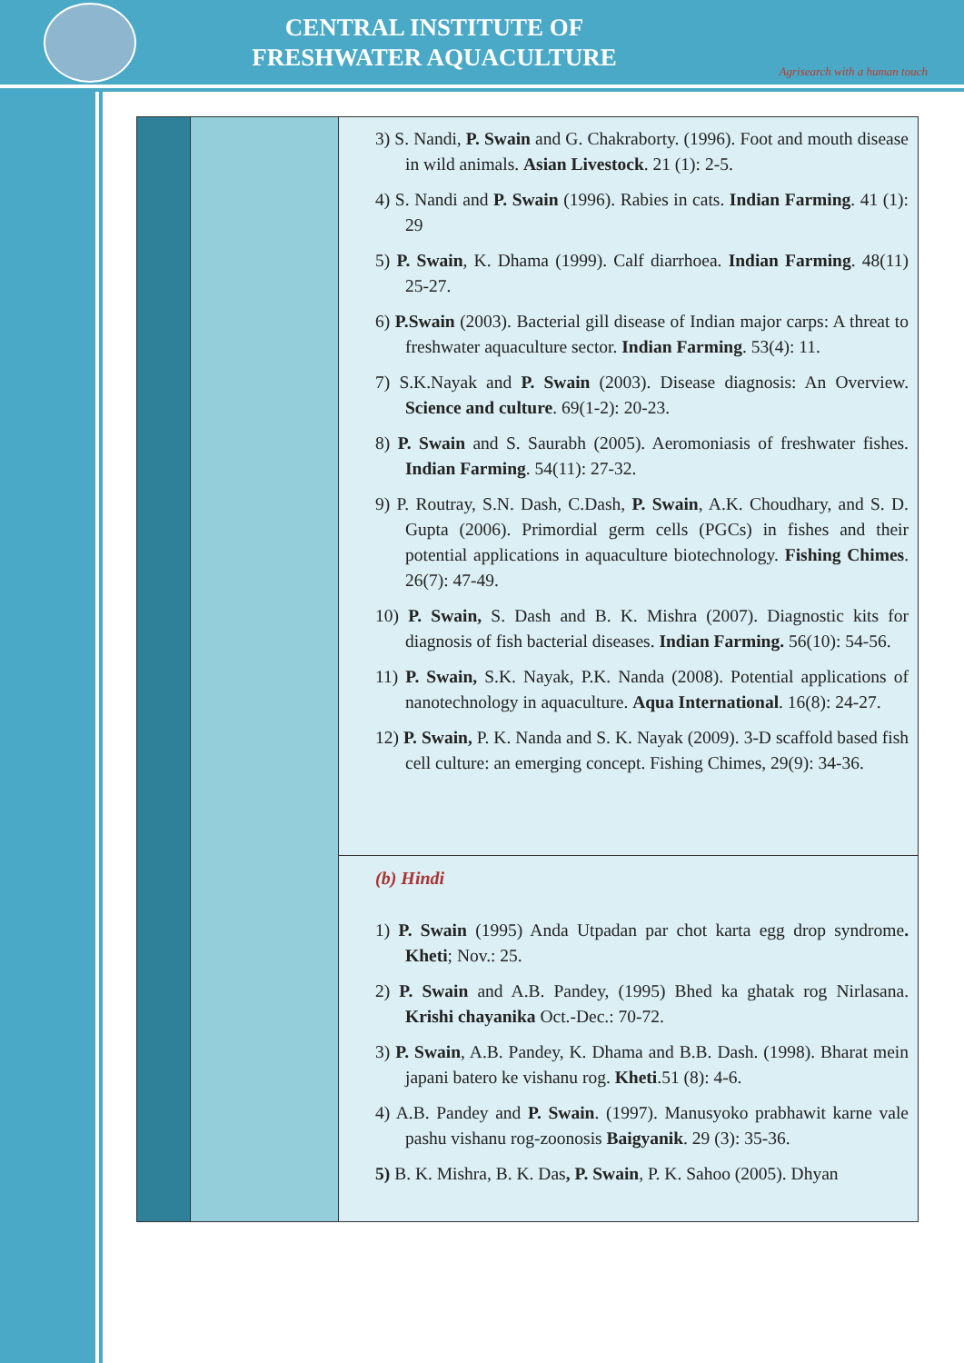CENTRAL INSTITUTE OF
FRESHWATER AQUACULTURE
Agrisearch with a human touch
| | | 3) S. Nandi, P. Swain and G. Chakraborty. (1996). Foot and mouth disease in wild animals. Asian Livestock . 21 (1): 2-5. 4) S. Nandi and P. Swain (1996). Rabies in cats. Indian Farming . 41 (1): 29 5) P. Swain , K. Dhama (1999). Calf diarrhoea. Indian Farming . 48(11) 25-27. 6) P.Swain (2003). Bacterial gill disease of Indian major carps: A threat to freshwater aquaculture sector. Indian Farming . 53(4): 11. 7) S.K.Nayak and P. Swain (2003). Disease diagnosis: An Overview. Science and culture . 69(1-2): 20-23. 8) P. Swain and S. Saurabh (2005). Aeromoniasis of freshwater fishes. Indian Farming . 54(11): 27-32. 9) P. Routray, S.N. Dash, C.Dash, P. Swain , A.K. Choudhary, and S. D. Gupta (2006). Primordial germ cells (PGCs) in fishes and their potential applications in aquaculture biotechnology. Fishing Chimes . 26(7): 47-49. 10) P. Swain, S. Dash and B. K. Mishra (2007). Diagnostic kits for diagnosis of fish bacterial diseases. Indian Farming. 56(10): 54-56. 11) P. Swain, S.K. Nayak, P.K. Nanda (2008). Potential applications of nanotechnology in aquaculture. Aqua International . 16(8): 24-27. 12) P. Swain, P. K. Nanda and S. K. Nayak (2009). 3-D scaffold based fish cell culture: an emerging concept. Fishing Chimes, 29(9): 34-36. |
| | | (b) Hindi 1) P. Swain (1995) Anda Utpadan par chot karta egg drop syndrome . Kheti ; Nov.: 25. 2) P. Swain and A.B. Pandey, (1995) Bhed ka ghatak rog Nirlasana. Krishi chayanika Oct.-Dec.: 70-72. 3) P. Swain , A.B. Pandey, K. Dhama and B.B. Dash. (1998). Bharat mein japani batero ke vishanu rog. Kheti .51 (8): 4-6. 4) A.B. Pandey and P. Swain . (1997). Manusyoko prabhawit karne vale pashu vishanu rog-zoonosis Baigyanik . 29 (3): 35-36. 5) B. K. Mishra, B. K. Das , P. Swain , P. K. Sahoo (2005). Dhyan |